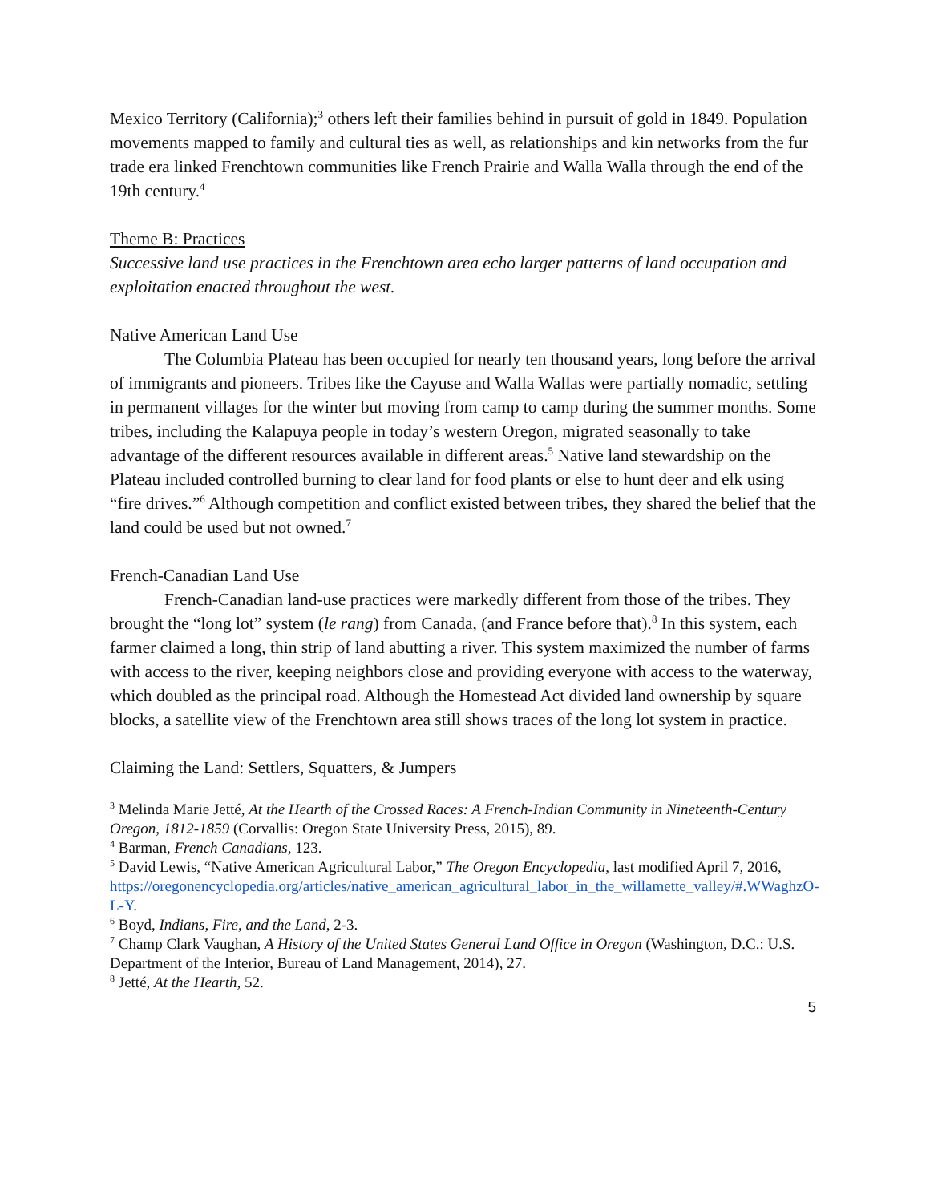Mexico Territory (California);<sup>3</sup> others left their families behind in pursuit of gold in 1849. Population movements mapped to family and cultural ties as well, as relationships and kin networks from the fur trade era linked Frenchtown communities like French Prairie and Walla Walla through the end of the 19th century.<sup>4</sup>
Theme B: Practices
Successive land use practices in the Frenchtown area echo larger patterns of land occupation and exploitation enacted throughout the west.
Native American Land Use
The Columbia Plateau has been occupied for nearly ten thousand years, long before the arrival of immigrants and pioneers. Tribes like the Cayuse and Walla Wallas were partially nomadic, settling in permanent villages for the winter but moving from camp to camp during the summer months. Some tribes, including the Kalapuya people in today’s western Oregon, migrated seasonally to take advantage of the different resources available in different areas.<sup>5</sup> Native land stewardship on the Plateau included controlled burning to clear land for food plants or else to hunt deer and elk using “fire drives.”<sup>6</sup> Although competition and conflict existed between tribes, they shared the belief that the land could be used but not owned.<sup>7</sup>
French-Canadian Land Use
French-Canadian land-use practices were markedly different from those of the tribes. They brought the “long lot” system (le rang) from Canada, (and France before that).<sup>8</sup> In this system, each farmer claimed a long, thin strip of land abutting a river. This system maximized the number of farms with access to the river, keeping neighbors close and providing everyone with access to the waterway, which doubled as the principal road. Although the Homestead Act divided land ownership by square blocks, a satellite view of the Frenchtown area still shows traces of the long lot system in practice.
Claiming the Land: Settlers, Squatters, & Jumpers
<sup>3</sup> Melinda Marie Jetté, At the Hearth of the Crossed Races: A French-Indian Community in Nineteenth-Century Oregon, 1812-1859 (Corvallis: Oregon State University Press, 2015), 89.
<sup>4</sup> Barman, French Canadians, 123.
<sup>5</sup> David Lewis, “Native American Agricultural Labor,” The Oregon Encyclopedia, last modified April 7, 2016,
https://oregonencyclopedia.org/articles/native_american_agricultural_labor_in_the_willamette_valley/#.WWaghzO-L-Y.
<sup>6</sup> Boyd, Indians, Fire, and the Land, 2-3.
<sup>7</sup> Champ Clark Vaughan, A History of the United States General Land Office in Oregon (Washington, D.C.: U.S. Department of the Interior, Bureau of Land Management, 2014), 27.
<sup>8</sup> Jetté, At the Hearth, 52.
5